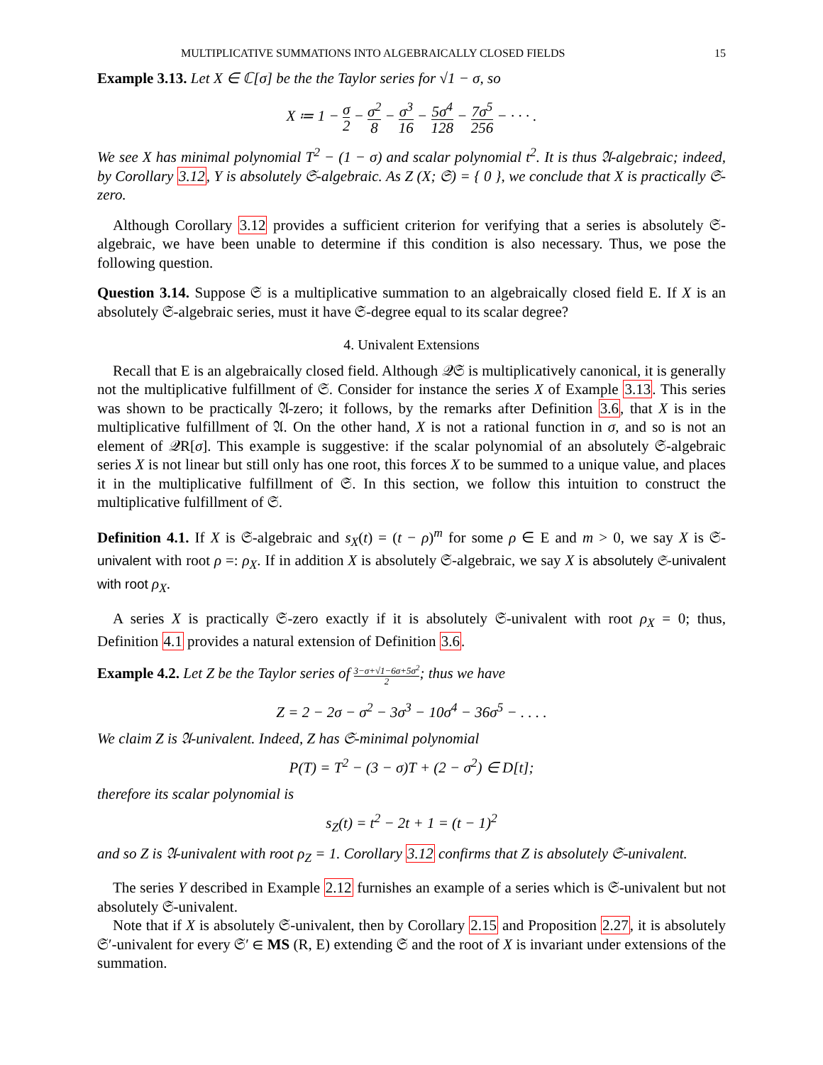MULTIPLICATIVE SUMMATIONS INTO ALGEBRAICALLY CLOSED FIELDS 15
Example 3.13. Let X ∈ ℂ[σ] be the the Taylor series for √1 − σ, so
X ≔ 1 − σ 2 − σ<sup>2</sup> 8 − σ<sup>3</sup> 16 − 5σ<sup>4</sup> 128 − 7σ<sup>5</sup> 256 − · · · .
We see X has minimal polynomial T<sup>2</sup> − (1 − σ) and scalar polynomial t<sup>2</sup>. It is thus 𝔄-algebraic; indeed, by Corollary 3.12, Y is absolutely 𝔖-algebraic. As Z (X; 𝔖) = { 0 }, we conclude that X is practically 𝔖-zero.
Although Corollary 3.12 provides a sufficient criterion for verifying that a series is absolutely 𝔖-algebraic, we have been unable to determine if this condition is also necessary. Thus, we pose the following question.
Question 3.14. Suppose 𝔖 is a multiplicative summation to an algebraically closed field E. If X is an absolutely 𝔖-algebraic series, must it have 𝔖-degree equal to its scalar degree?
4. Univalent Extensions
Recall that E is an algebraically closed field. Although 𝒬𝔖 is multiplicatively canonical, it is generally not the multiplicative fulfillment of 𝔖. Consider for instance the series X of Example 3.13. This series was shown to be practically 𝔄-zero; it follows, by the remarks after Definition 3.6, that X is in the multiplicative fulfillment of 𝔄. On the other hand, X is not a rational function in σ, and so is not an element of 𝒬R[σ]. This example is suggestive: if the scalar polynomial of an absolutely 𝔖-algebraic series X is not linear but still only has one root, this forces X to be summed to a unique value, and places it in the multiplicative fulfillment of 𝔖. In this section, we follow this intuition to construct the multiplicative fulfillment of 𝔖.
Definition 4.1. If X is 𝔖-algebraic and s<sub>X</sub>(t) = (t − ρ)<sup>m</sup> for some ρ ∈ E and m > 0, we say X is 𝔖-univalent with root ρ =: ρ<sub>X</sub>. If in addition X is absolutely 𝔖-algebraic, we say X is absolutely 𝔖-univalent with root ρ<sub>X</sub>.
A series X is practically 𝔖-zero exactly if it is absolutely 𝔖-univalent with root ρ<sub>X</sub> = 0; thus, Definition 4.1 provides a natural extension of Definition 3.6.
Example 4.2. Let Z be the Taylor series of 3−σ+√1−6σ+5σ<sup>2</sup> 2; thus we have
Z = 2 − 2σ − σ<sup>2</sup> − 3σ<sup>3</sup> − 10σ<sup>4</sup> − 36σ<sup>5</sup> − . . . .
We claim Z is 𝔄-univalent. Indeed, Z has 𝔖-minimal polynomial
P(T) = T<sup>2</sup> − (3 − σ)T + (2 − σ<sup>2</sup>) ∈ D[t];
therefore its scalar polynomial is
s<sub>Z</sub>(t) = t<sup>2</sup> − 2t + 1 = (t − 1)<sup>2</sup>
and so Z is 𝔄-univalent with root ρ<sub>Z</sub> = 1. Corollary 3.12 confirms that Z is absolutely 𝔖-univalent.
The series Y described in Example 2.12 furnishes an example of a series which is 𝔖-univalent but not absolutely 𝔖-univalent.
Note that if X is absolutely 𝔖-univalent, then by Corollary 2.15 and Proposition 2.27, it is absolutely 𝔖′-univalent for every 𝔖′ ∈ MS (R, E) extending 𝔖 and the root of X is invariant under extensions of the summation.